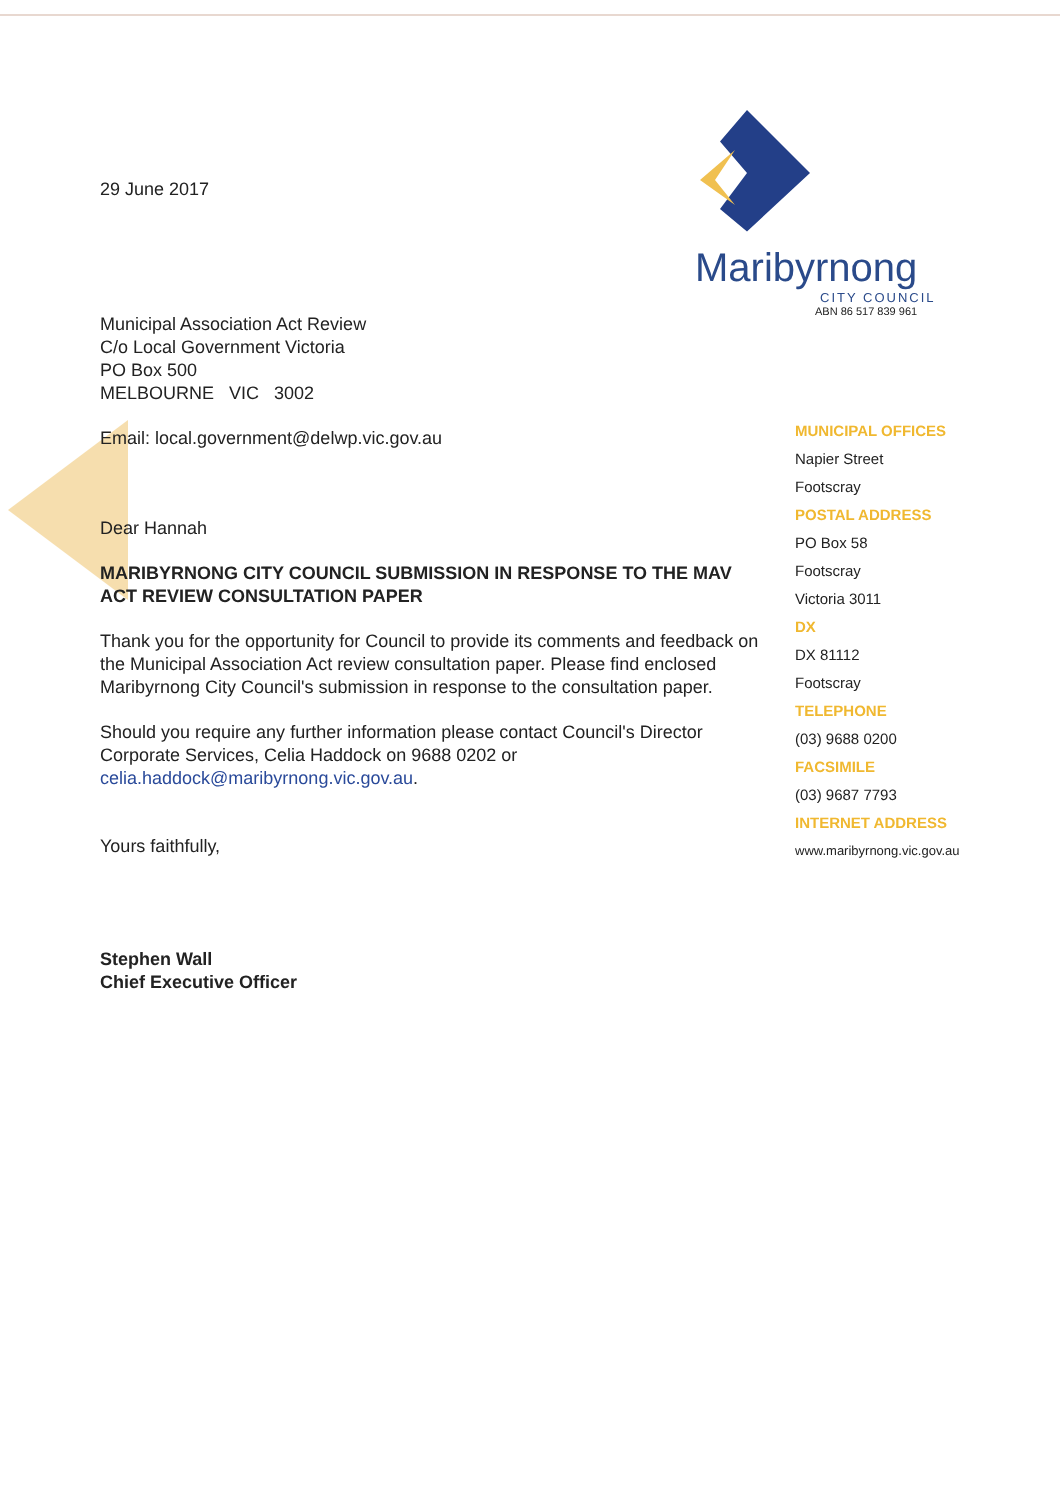29 June 2017
Municipal Association Act Review
C/o Local Government Victoria
PO Box 500
MELBOURNE VIC 3002
Email: local.government@delwp.vic.gov.au
Dear Hannah
MARIBYRNONG CITY COUNCIL SUBMISSION IN RESPONSE TO THE MAV ACT REVIEW CONSULTATION PAPER
Thank you for the opportunity for Council to provide its comments and feedback on the Municipal Association Act review consultation paper. Please find enclosed Maribyrnong City Council's submission in response to the consultation paper.
Should you require any further information please contact Council's Director Corporate Services, Celia Haddock on 9688 0202 or celia.haddock@maribyrnong.vic.gov.au.
Yours faithfully,
Stephen Wall
Chief Executive Officer
Maribyrnong
CITY COUNCIL
ABN 86 517 839 961
MUNICIPAL OFFICES
Napier Street
Footscray
POSTAL ADDRESS
PO Box 58
Footscray
Victoria 3011
DX
DX 81112
Footscray
TELEPHONE
(03) 9688 0200
FACSIMILE
(03) 9687 7793
INTERNET ADDRESS
www.maribyrnong.vic.gov.au